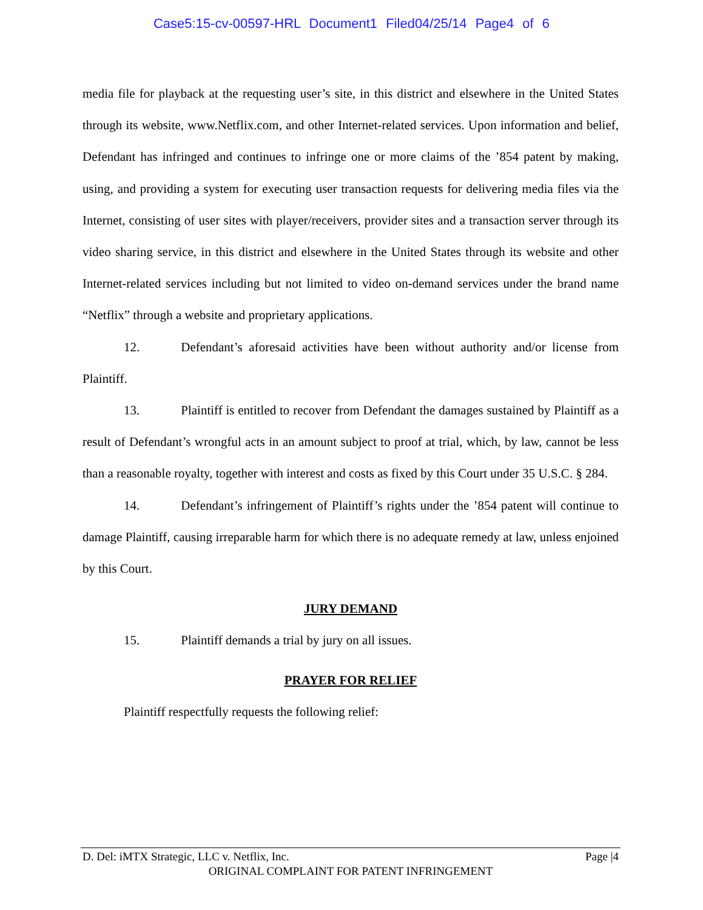Case5:15-cv-00597-HRL Document1 Filed04/25/14 Page4 of 6
media file for playback at the requesting user’s site, in this district and elsewhere in the United States through its website, www.Netflix.com, and other Internet-related services. Upon information and belief, Defendant has infringed and continues to infringe one or more claims of the ’854 patent by making, using, and providing a system for executing user transaction requests for delivering media files via the Internet, consisting of user sites with player/receivers, provider sites and a transaction server through its video sharing service, in this district and elsewhere in the United States through its website and other Internet-related services including but not limited to video on-demand services under the brand name “Netflix” through a website and proprietary applications.
12. Defendant’s aforesaid activities have been without authority and/or license from Plaintiff.
13. Plaintiff is entitled to recover from Defendant the damages sustained by Plaintiff as a result of Defendant’s wrongful acts in an amount subject to proof at trial, which, by law, cannot be less than a reasonable royalty, together with interest and costs as fixed by this Court under 35 U.S.C. § 284.
14. Defendant’s infringement of Plaintiff’s rights under the ’854 patent will continue to damage Plaintiff, causing irreparable harm for which there is no adequate remedy at law, unless enjoined by this Court.
JURY DEMAND
15. Plaintiff demands a trial by jury on all issues.
PRAYER FOR RELIEF
Plaintiff respectfully requests the following relief:
D. Del: iMTX Strategic, LLC v. Netflix, Inc. Page |4
ORIGINAL COMPLAINT FOR PATENT INFRINGEMENT